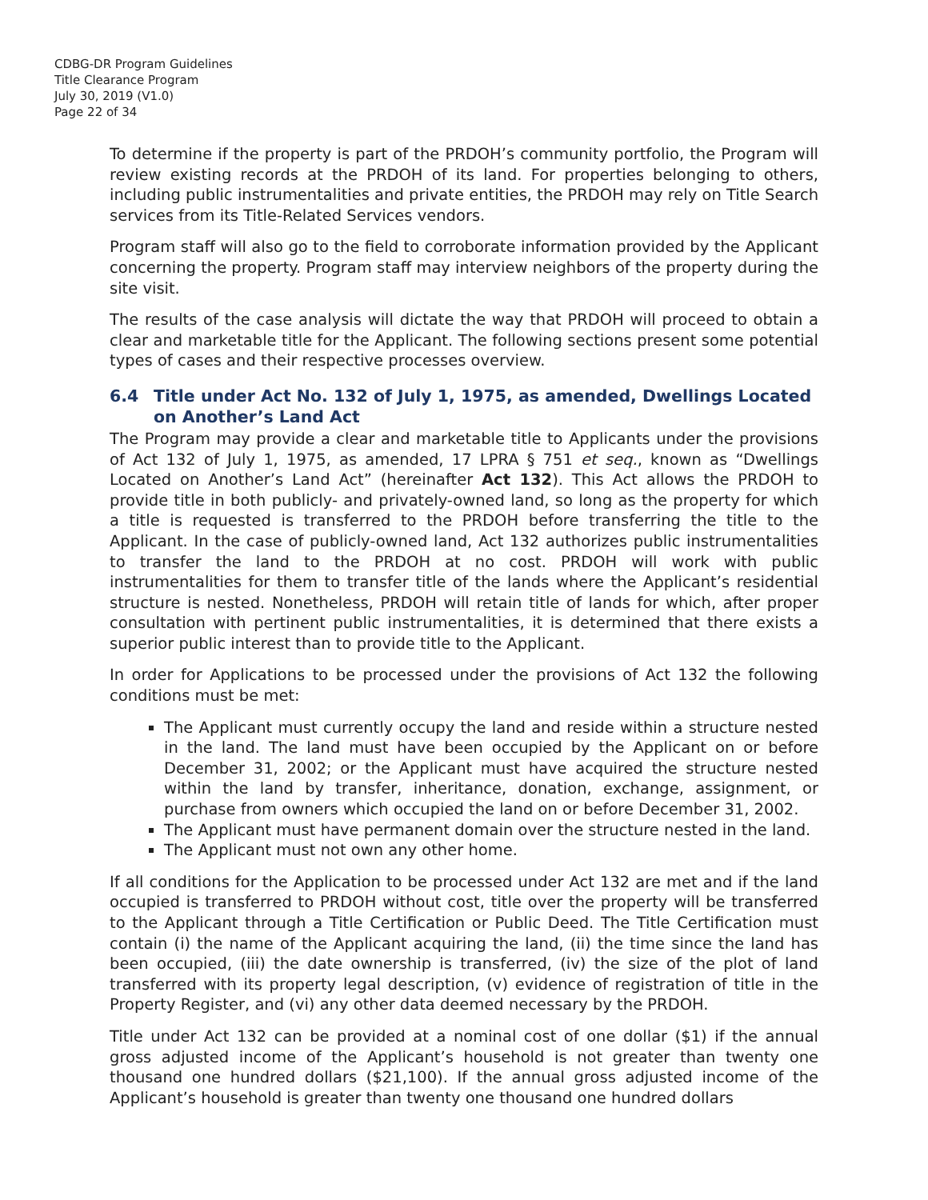CDBG-DR Program Guidelines
Title Clearance Program
July 30, 2019 (V1.0)
Page 22 of 34
To determine if the property is part of the PRDOH’s community portfolio, the Program will review existing records at the PRDOH of its land. For properties belonging to others, including public instrumentalities and private entities, the PRDOH may rely on Title Search services from its Title-Related Services vendors.
Program staff will also go to the field to corroborate information provided by the Applicant concerning the property. Program staff may interview neighbors of the property during the site visit.
The results of the case analysis will dictate the way that PRDOH will proceed to obtain a clear and marketable title for the Applicant. The following sections present some potential types of cases and their respective processes overview.
6.4 Title under Act No. 132 of July 1, 1975, as amended, Dwellings Located on Another’s Land Act
The Program may provide a clear and marketable title to Applicants under the provisions of Act 132 of July 1, 1975, as amended, 17 LPRA § 751 et seq., known as “Dwellings Located on Another’s Land Act” (hereinafter Act 132). This Act allows the PRDOH to provide title in both publicly- and privately-owned land, so long as the property for which a title is requested is transferred to the PRDOH before transferring the title to the Applicant. In the case of publicly-owned land, Act 132 authorizes public instrumentalities to transfer the land to the PRDOH at no cost. PRDOH will work with public instrumentalities for them to transfer title of the lands where the Applicant’s residential structure is nested. Nonetheless, PRDOH will retain title of lands for which, after proper consultation with pertinent public instrumentalities, it is determined that there exists a superior public interest than to provide title to the Applicant.
In order for Applications to be processed under the provisions of Act 132 the following conditions must be met:
The Applicant must currently occupy the land and reside within a structure nested in the land. The land must have been occupied by the Applicant on or before December 31, 2002; or the Applicant must have acquired the structure nested within the land by transfer, inheritance, donation, exchange, assignment, or purchase from owners which occupied the land on or before December 31, 2002.
The Applicant must have permanent domain over the structure nested in the land.
The Applicant must not own any other home.
If all conditions for the Application to be processed under Act 132 are met and if the land occupied is transferred to PRDOH without cost, title over the property will be transferred to the Applicant through a Title Certification or Public Deed. The Title Certification must contain (i) the name of the Applicant acquiring the land, (ii) the time since the land has been occupied, (iii) the date ownership is transferred, (iv) the size of the plot of land transferred with its property legal description, (v) evidence of registration of title in the Property Register, and (vi) any other data deemed necessary by the PRDOH.
Title under Act 132 can be provided at a nominal cost of one dollar ($1) if the annual gross adjusted income of the Applicant’s household is not greater than twenty one thousand one hundred dollars ($21,100). If the annual gross adjusted income of the Applicant’s household is greater than twenty one thousand one hundred dollars